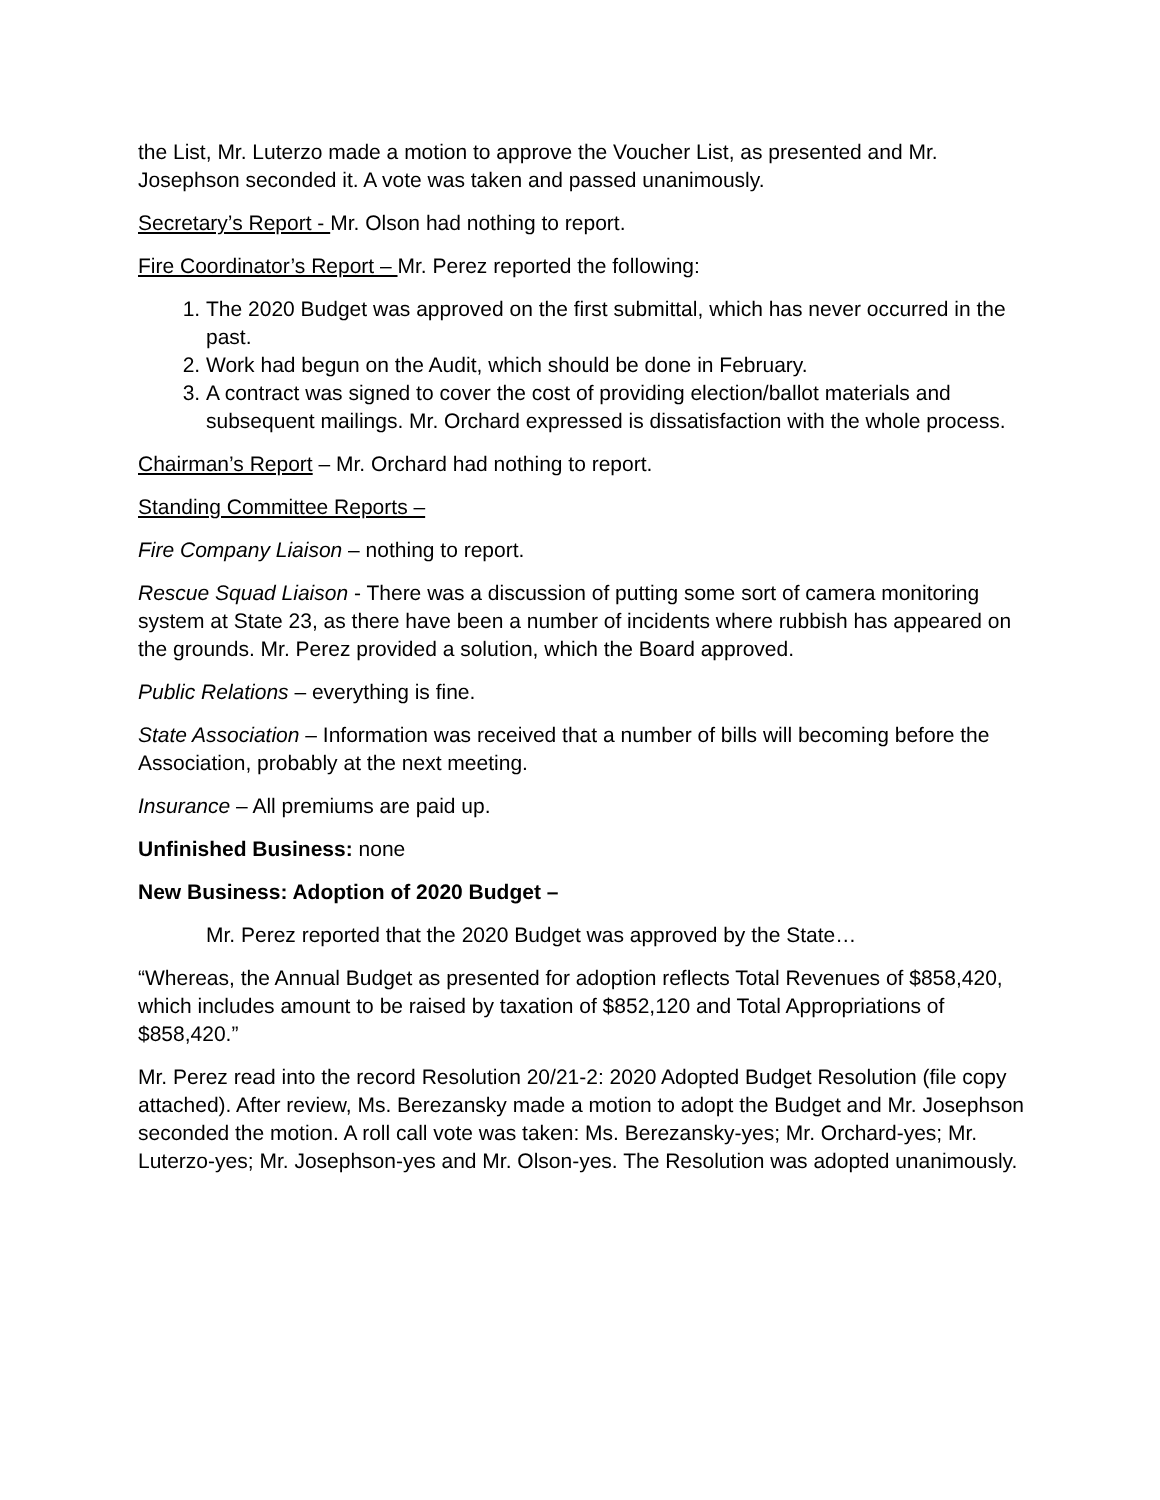the List, Mr. Luterzo made a motion to approve the Voucher List, as presented and Mr. Josephson seconded it. A vote was taken and passed unanimously.
Secretary’s Report - Mr. Olson had nothing to report.
Fire Coordinator’s Report – Mr. Perez reported the following:
1. The 2020 Budget was approved on the first submittal, which has never occurred in the past.
2. Work had begun on the Audit, which should be done in February.
3. A contract was signed to cover the cost of providing election/ballot materials and subsequent mailings. Mr. Orchard expressed is dissatisfaction with the whole process.
Chairman’s Report – Mr. Orchard had nothing to report.
Standing Committee Reports –
Fire Company Liaison – nothing to report.
Rescue Squad Liaison - There was a discussion of putting some sort of camera monitoring system at State 23, as there have been a number of incidents where rubbish has appeared on the grounds. Mr. Perez provided a solution, which the Board approved.
Public Relations – everything is fine.
State Association – Information was received that a number of bills will becoming before the Association, probably at the next meeting.
Insurance – All premiums are paid up.
Unfinished Business: none
New Business: Adoption of 2020 Budget –
Mr. Perez reported that the 2020 Budget was approved by the State…
“Whereas, the Annual Budget as presented for adoption reflects Total Revenues of $858,420, which includes amount to be raised by taxation of $852,120 and Total Appropriations of $858,420.”
Mr. Perez read into the record Resolution 20/21-2: 2020 Adopted Budget Resolution (file copy attached). After review, Ms. Berezansky made a motion to adopt the Budget and Mr. Josephson seconded the motion. A roll call vote was taken: Ms. Berezansky-yes; Mr. Orchard-yes; Mr. Luterzo-yes; Mr. Josephson-yes and Mr. Olson-yes. The Resolution was adopted unanimously.